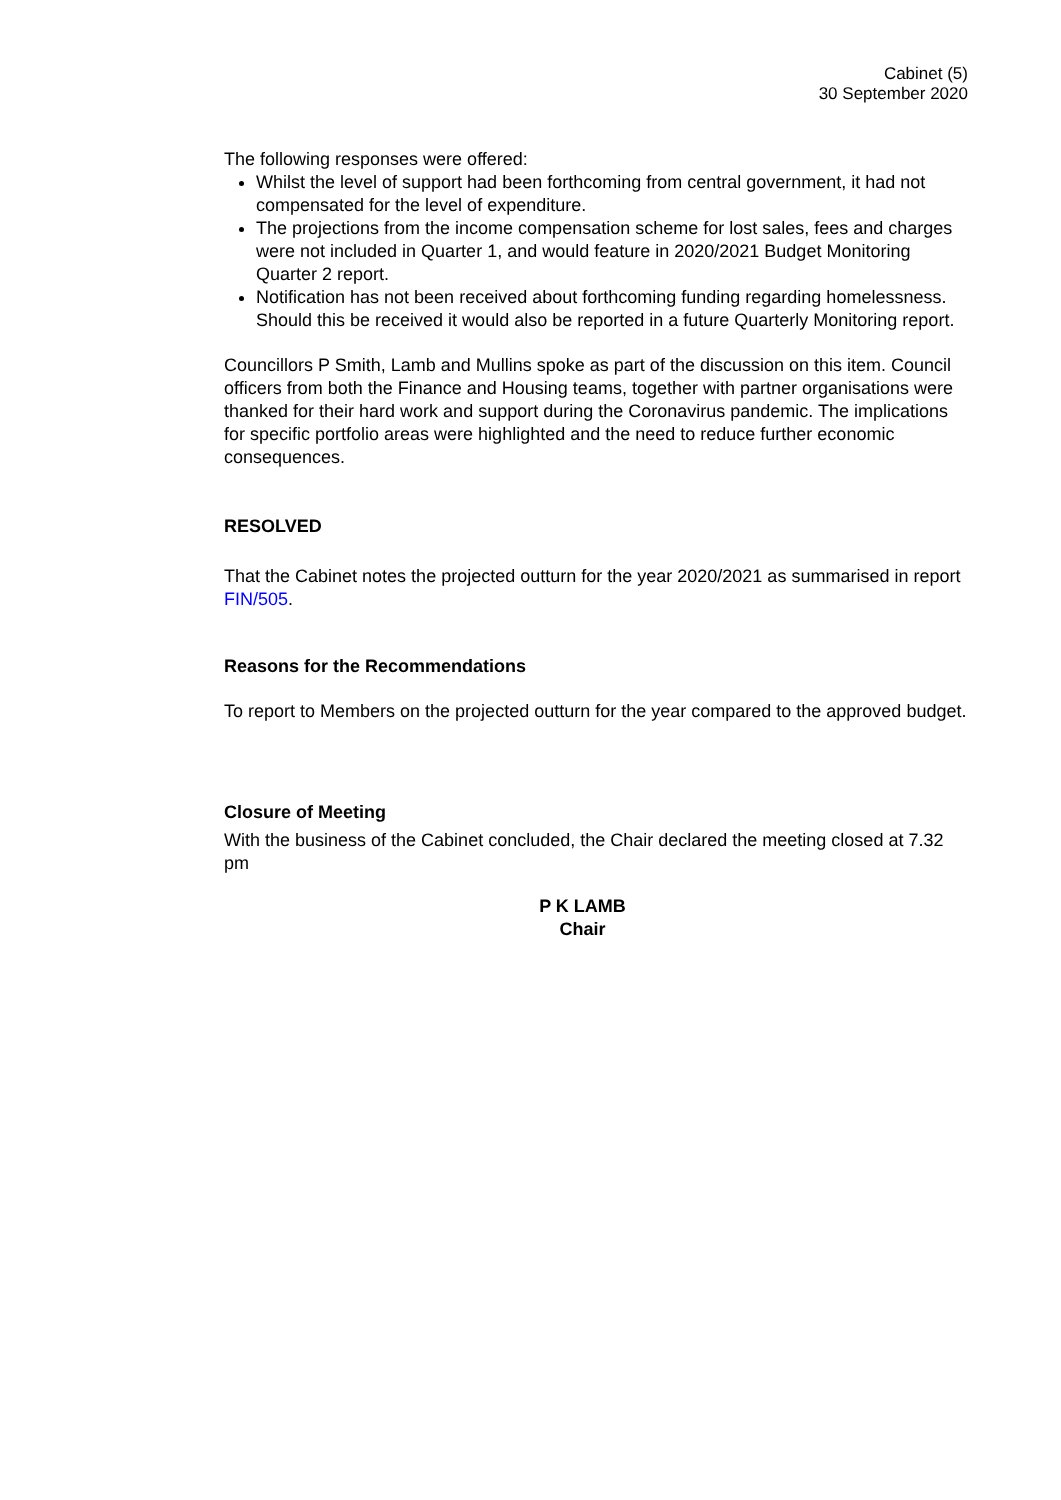Cabinet (5)
30 September 2020
The following responses were offered:
Whilst the level of support had been forthcoming from central government, it had not compensated for the level of expenditure.
The projections from the income compensation scheme for lost sales, fees and charges were not included in Quarter 1, and would feature in 2020/2021 Budget Monitoring Quarter 2 report.
Notification has not been received about forthcoming funding regarding homelessness. Should this be received it would also be reported in a future Quarterly Monitoring report.
Councillors P Smith, Lamb and Mullins spoke as part of the discussion on this item. Council officers from both the Finance and Housing teams, together with partner organisations were thanked for their hard work and support during the Coronavirus pandemic. The implications for specific portfolio areas were highlighted and the need to reduce further economic consequences.
RESOLVED
That the Cabinet notes the projected outturn for the year 2020/2021 as summarised in report FIN/505.
Reasons for the Recommendations
To report to Members on the projected outturn for the year compared to the approved budget.
Closure of Meeting
With the business of the Cabinet concluded, the Chair declared the meeting closed at 7.32 pm
P K LAMB
Chair